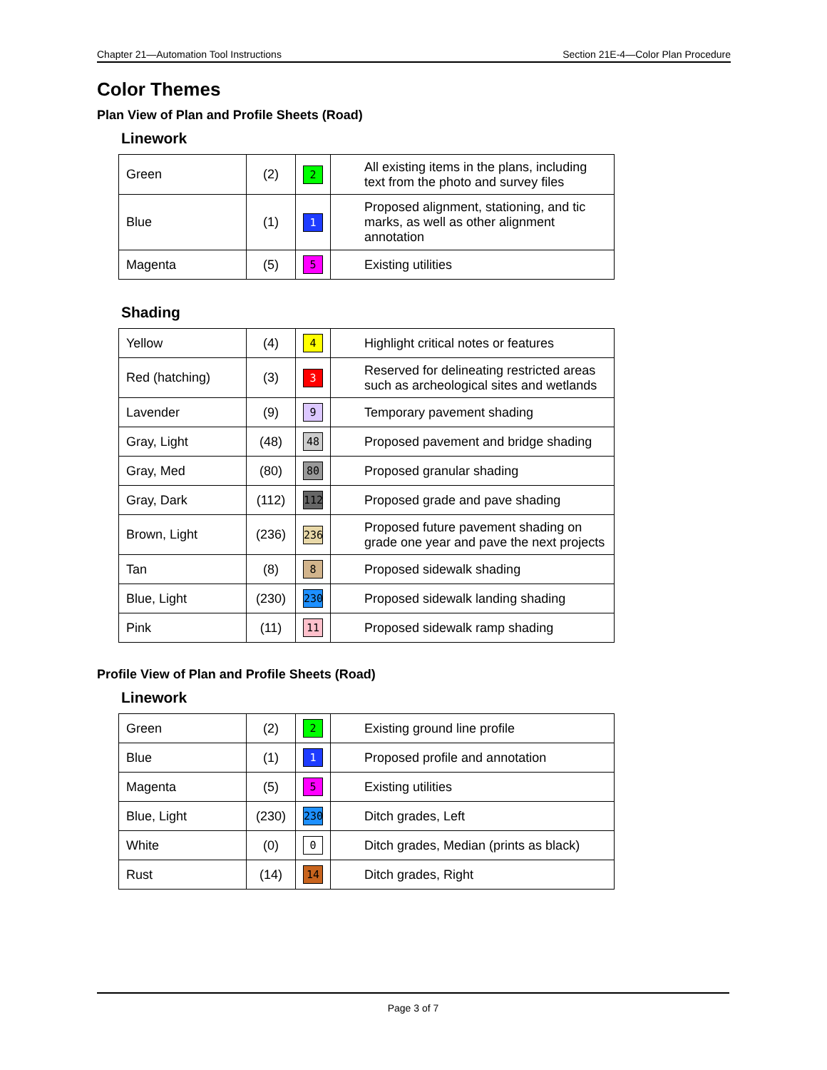Chapter 21—Automation Tool Instructions Section 21E-4—Color Plan Procedure
Color Themes
Plan View of Plan and Profile Sheets (Road)
Linework
| Green | (2) | 2 | All existing items in the plans, including text from the photo and survey files |
| Blue | (1) | 1 | Proposed alignment, stationing, and tic marks, as well as other alignment annotation |
| Magenta | (5) | 5 | Existing utilities |
Shading
| Yellow | (4) | 4 | Highlight critical notes or features |
| Red (hatching) | (3) | 3 | Reserved for delineating restricted areas such as archeological sites and wetlands |
| Lavender | (9) | 9 | Temporary pavement shading |
| Gray, Light | (48) | 48 | Proposed pavement and bridge shading |
| Gray, Med | (80) | 80 | Proposed granular shading |
| Gray, Dark | (112) | 112 | Proposed grade and pave shading |
| Brown, Light | (236) | 236 | Proposed future pavement shading on grade one year and pave the next projects |
| Tan | (8) | 8 | Proposed sidewalk shading |
| Blue, Light | (230) | 230 | Proposed sidewalk landing shading |
| Pink | (11) | 11 | Proposed sidewalk ramp shading |
Profile View of Plan and Profile Sheets (Road)
Linework
| Green | (2) | 2 | Existing ground line profile |
| Blue | (1) | 1 | Proposed profile and annotation |
| Magenta | (5) | 5 | Existing utilities |
| Blue, Light | (230) | 230 | Ditch grades, Left |
| White | (0) | 0 | Ditch grades, Median (prints as black) |
| Rust | (14) | 14 | Ditch grades, Right |
Page 3 of 7